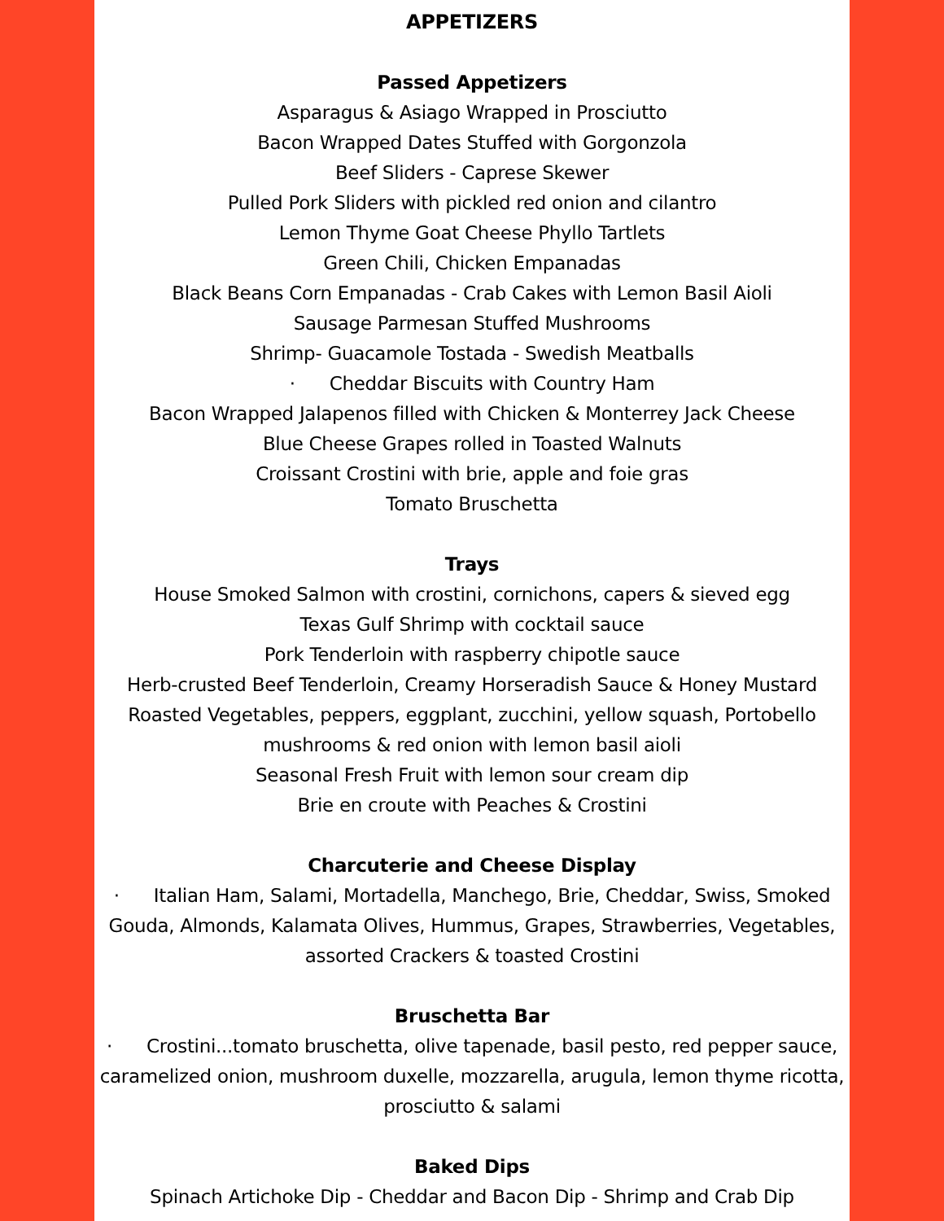APPETIZERS
Passed Appetizers
Asparagus & Asiago Wrapped in Prosciutto
Bacon Wrapped Dates Stuffed with Gorgonzola
Beef Sliders - Caprese Skewer
Pulled Pork Sliders with pickled red onion and cilantro
Lemon Thyme Goat Cheese Phyllo Tartlets
Green Chili, Chicken Empanadas
Black Beans Corn Empanadas - Crab Cakes with Lemon Basil Aioli
Sausage Parmesan Stuffed Mushrooms
Shrimp- Guacamole Tostada - Swedish Meatballs
· Cheddar Biscuits with Country Ham
Bacon Wrapped Jalapenos filled with Chicken & Monterrey Jack Cheese
Blue Cheese Grapes rolled in Toasted Walnuts
Croissant Crostini with brie, apple and foie gras
Tomato Bruschetta
Trays
House Smoked Salmon with crostini, cornichons, capers & sieved egg
Texas Gulf Shrimp with cocktail sauce
Pork Tenderloin with raspberry chipotle sauce
Herb-crusted Beef Tenderloin, Creamy Horseradish Sauce & Honey Mustard
Roasted Vegetables, peppers, eggplant, zucchini, yellow squash, Portobello mushrooms & red onion with lemon basil aioli
Seasonal Fresh Fruit with lemon sour cream dip
Brie en croute with Peaches & Crostini
Charcuterie and Cheese Display
· Italian Ham, Salami, Mortadella, Manchego, Brie, Cheddar, Swiss, Smoked Gouda, Almonds, Kalamata Olives, Hummus, Grapes, Strawberries, Vegetables, assorted Crackers & toasted Crostini
Bruschetta Bar
· Crostini...tomato bruschetta, olive tapenade, basil pesto, red pepper sauce, caramelized onion, mushroom duxelle, mozzarella, arugula, lemon thyme ricotta, prosciutto & salami
Baked Dips
Spinach Artichoke Dip - Cheddar and Bacon Dip - Shrimp and Crab Dip